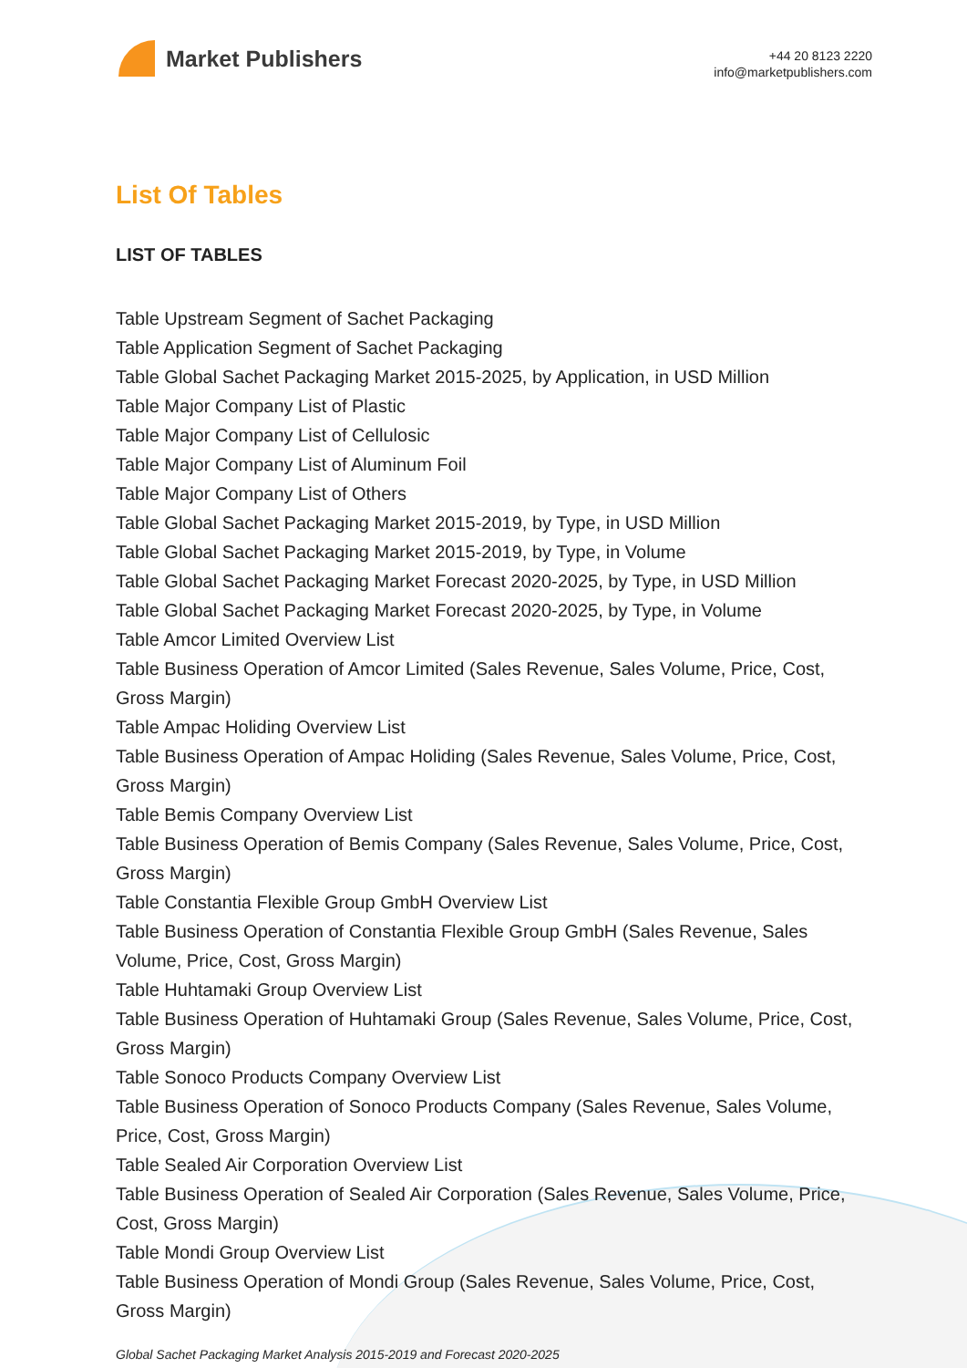Market Publishers
+44 20 8123 2220
info@marketpublishers.com
List Of Tables
LIST OF TABLES
Table Upstream Segment of Sachet Packaging
Table Application Segment of Sachet Packaging
Table Global Sachet Packaging Market 2015-2025, by Application, in USD Million
Table Major Company List of Plastic
Table Major Company List of Cellulosic
Table Major Company List of Aluminum Foil
Table Major Company List of Others
Table Global Sachet Packaging Market 2015-2019, by Type, in USD Million
Table Global Sachet Packaging Market 2015-2019, by Type, in Volume
Table Global Sachet Packaging Market Forecast 2020-2025, by Type, in USD Million
Table Global Sachet Packaging Market Forecast 2020-2025, by Type, in Volume
Table Amcor Limited Overview List
Table Business Operation of Amcor Limited (Sales Revenue, Sales Volume, Price, Cost, Gross Margin)
Table Ampac Holiding Overview List
Table Business Operation of Ampac Holiding (Sales Revenue, Sales Volume, Price, Cost, Gross Margin)
Table Bemis Company Overview List
Table Business Operation of Bemis Company (Sales Revenue, Sales Volume, Price, Cost, Gross Margin)
Table Constantia Flexible Group GmbH Overview List
Table Business Operation of Constantia Flexible Group GmbH (Sales Revenue, Sales Volume, Price, Cost, Gross Margin)
Table Huhtamaki Group Overview List
Table Business Operation of Huhtamaki Group (Sales Revenue, Sales Volume, Price, Cost, Gross Margin)
Table Sonoco Products Company Overview List
Table Business Operation of Sonoco Products Company (Sales Revenue, Sales Volume, Price, Cost, Gross Margin)
Table Sealed Air Corporation Overview List
Table Business Operation of Sealed Air Corporation (Sales Revenue, Sales Volume, Price, Cost, Gross Margin)
Table Mondi Group Overview List
Table Business Operation of Mondi Group (Sales Revenue, Sales Volume, Price, Cost, Gross Margin)
Global Sachet Packaging Market Analysis 2015-2019 and Forecast 2020-2025